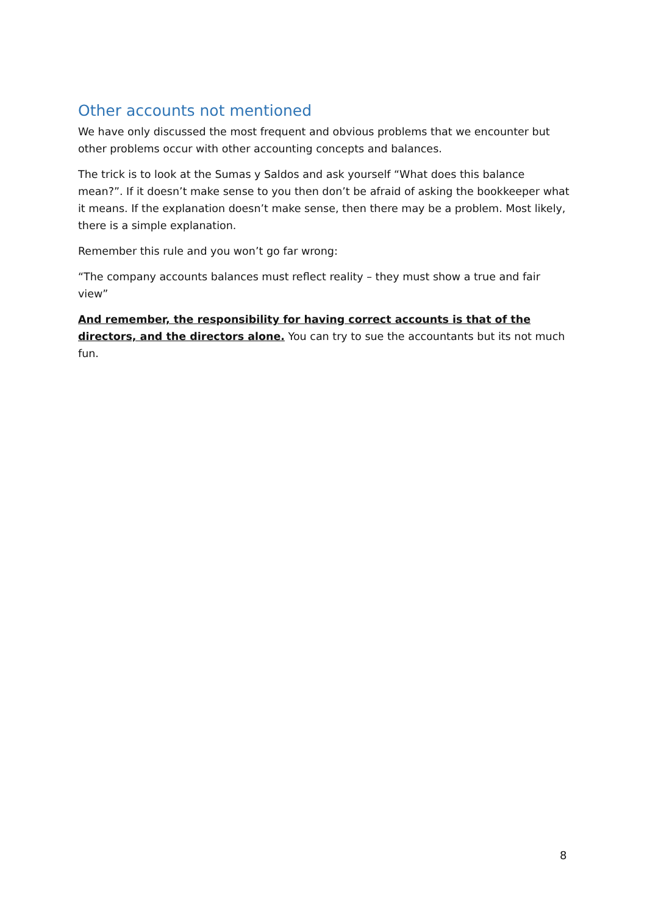Other accounts not mentioned
We have only discussed the most frequent and obvious problems that we encounter but other problems occur with other accounting concepts and balances.
The trick is to look at the Sumas y Saldos and ask yourself “What does this balance mean?”. If it doesn’t make sense to you then don’t be afraid of asking the bookkeeper what it means. If the explanation doesn’t make sense, then there may be a problem. Most likely, there is a simple explanation.
Remember this rule and you won’t go far wrong:
“The company accounts balances must reflect reality – they must show a true and fair view”
And remember, the responsibility for having correct accounts is that of the directors, and the directors alone. You can try to sue the accountants but its not much fun.
8